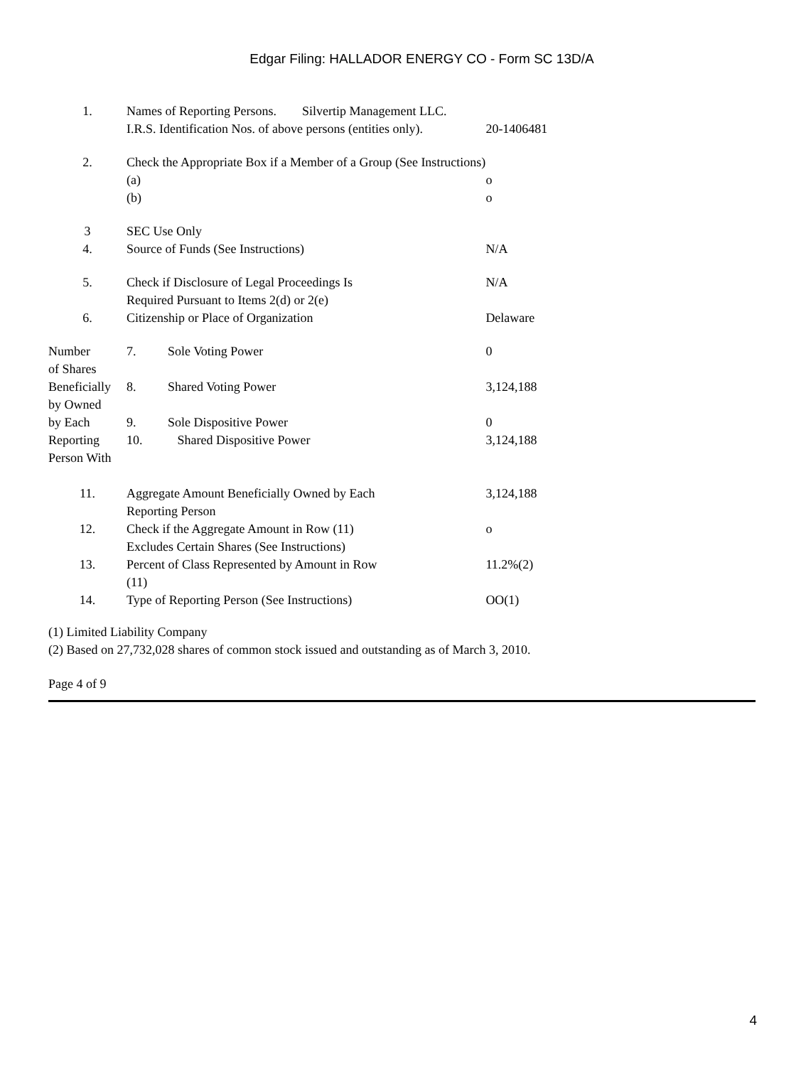Edgar Filing: HALLADOR ENERGY CO - Form SC 13D/A
| 1. | Names of Reporting Persons. Silvertip Management LLC. I.R.S. Identification Nos. of above persons (entities only). | | 20-1406481 |
| 2. | Check the Appropriate Box if a Member of a Group (See Instructions) (a) (b) | | o o |
| 3 | SEC Use Only | | |
| 4. | Source of Funds (See Instructions) | | N/A |
| 5. | Check if Disclosure of Legal Proceedings Is Required Pursuant to Items 2(d) or 2(e) | | N/A |
| 6. | Citizenship or Place of Organization | | Delaware |
| Number of Shares Beneficially by Owned by Each Reporting Person With | 7. | Sole Voting Power | 0 |
| | 8. | Shared Voting Power | 3,124,188 |
| | 9. | Sole Dispositive Power | 0 |
| | 10. | Shared Dispositive Power | 3,124,188 |
| 11. | Aggregate Amount Beneficially Owned by Each Reporting Person | | 3,124,188 |
| 12. | Check if the Aggregate Amount in Row (11) Excludes Certain Shares (See Instructions) | | o |
| 13. | Percent of Class Represented by Amount in Row (11) | | 11.2%(2) |
| 14. | Type of Reporting Person (See Instructions) | | OO(1) |
(1) Limited Liability Company
(2) Based on 27,732,028 shares of common stock issued and outstanding as of March 3, 2010.
Page 4 of 9
4